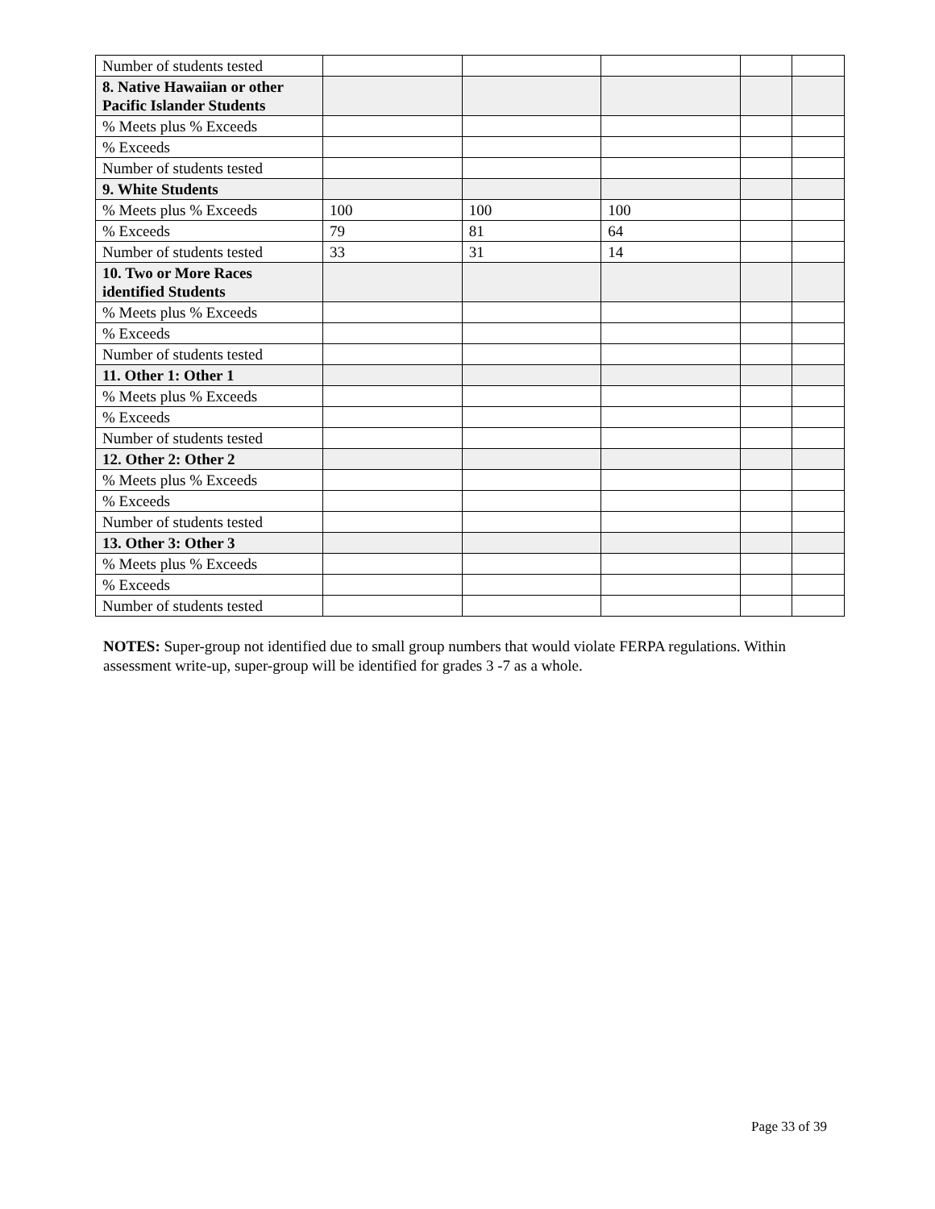| Number of students tested | | | | | |
| 8. Native Hawaiian or other Pacific Islander Students | | | | | |
| % Meets plus % Exceeds | | | | | |
| % Exceeds | | | | | |
| Number of students tested | | | | | |
| 9. White Students | | | | | |
| % Meets plus % Exceeds | 100 | 100 | 100 | | |
| % Exceeds | 79 | 81 | 64 | | |
| Number of students tested | 33 | 31 | 14 | | |
| 10. Two or More Races identified Students | | | | | |
| % Meets plus % Exceeds | | | | | |
| % Exceeds | | | | | |
| Number of students tested | | | | | |
| 11. Other 1: Other 1 | | | | | |
| % Meets plus % Exceeds | | | | | |
| % Exceeds | | | | | |
| Number of students tested | | | | | |
| 12. Other 2: Other 2 | | | | | |
| % Meets plus % Exceeds | | | | | |
| % Exceeds | | | | | |
| Number of students tested | | | | | |
| 13. Other 3: Other 3 | | | | | |
| % Meets plus % Exceeds | | | | | |
| % Exceeds | | | | | |
| Number of students tested | | | | | |
NOTES: Super-group not identified due to small group numbers that would violate FERPA regulations. Within assessment write-up, super-group will be identified for grades 3 -7 as a whole.
Page 33 of 39